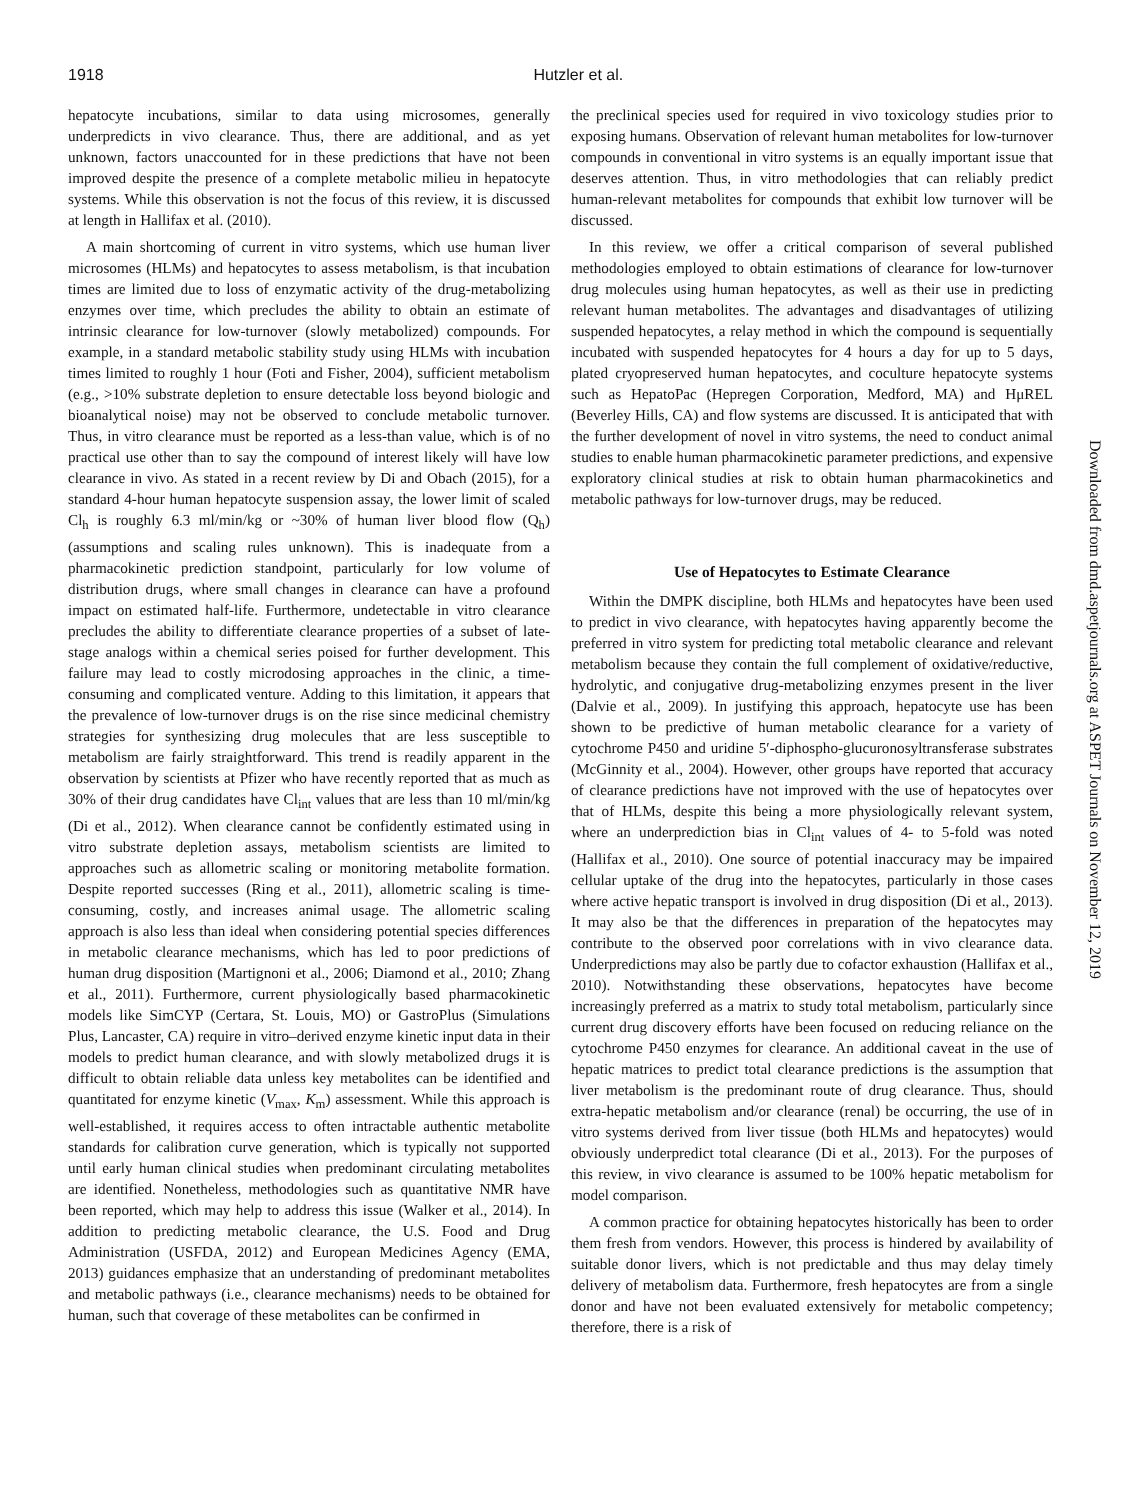1918
Hutzler et al.
hepatocyte incubations, similar to data using microsomes, generally underpredicts in vivo clearance. Thus, there are additional, and as yet unknown, factors unaccounted for in these predictions that have not been improved despite the presence of a complete metabolic milieu in hepatocyte systems. While this observation is not the focus of this review, it is discussed at length in Hallifax et al. (2010).
A main shortcoming of current in vitro systems, which use human liver microsomes (HLMs) and hepatocytes to assess metabolism, is that incubation times are limited due to loss of enzymatic activity of the drug-metabolizing enzymes over time, which precludes the ability to obtain an estimate of intrinsic clearance for low-turnover (slowly metabolized) compounds. For example, in a standard metabolic stability study using HLMs with incubation times limited to roughly 1 hour (Foti and Fisher, 2004), sufficient metabolism (e.g., >10% substrate depletion to ensure detectable loss beyond biologic and bioanalytical noise) may not be observed to conclude metabolic turnover. Thus, in vitro clearance must be reported as a less-than value, which is of no practical use other than to say the compound of interest likely will have low clearance in vivo. As stated in a recent review by Di and Obach (2015), for a standard 4-hour human hepatocyte suspension assay, the lower limit of scaled Cl<sub>h</sub> is roughly 6.3 ml/min/kg or ~30% of human liver blood flow (Q<sub>h</sub>) (assumptions and scaling rules unknown). This is inadequate from a pharmacokinetic prediction standpoint, particularly for low volume of distribution drugs, where small changes in clearance can have a profound impact on estimated half-life. Furthermore, undetectable in vitro clearance precludes the ability to differentiate clearance properties of a subset of late-stage analogs within a chemical series poised for further development. This failure may lead to costly microdosing approaches in the clinic, a time-consuming and complicated venture. Adding to this limitation, it appears that the prevalence of low-turnover drugs is on the rise since medicinal chemistry strategies for synthesizing drug molecules that are less susceptible to metabolism are fairly straightforward. This trend is readily apparent in the observation by scientists at Pfizer who have recently reported that as much as 30% of their drug candidates have Cl<sub>int</sub> values that are less than 10 ml/min/kg (Di et al., 2012). When clearance cannot be confidently estimated using in vitro substrate depletion assays, metabolism scientists are limited to approaches such as allometric scaling or monitoring metabolite formation. Despite reported successes (Ring et al., 2011), allometric scaling is time-consuming, costly, and increases animal usage. The allometric scaling approach is also less than ideal when considering potential species differences in metabolic clearance mechanisms, which has led to poor predictions of human drug disposition (Martignoni et al., 2006; Diamond et al., 2010; Zhang et al., 2011). Furthermore, current physiologically based pharmacokinetic models like SimCYP (Certara, St. Louis, MO) or GastroPlus (Simulations Plus, Lancaster, CA) require in vitro–derived enzyme kinetic input data in their models to predict human clearance, and with slowly metabolized drugs it is difficult to obtain reliable data unless key metabolites can be identified and quantitated for enzyme kinetic (V<sub>max</sub>, K<sub>m</sub>) assessment. While this approach is well-established, it requires access to often intractable authentic metabolite standards for calibration curve generation, which is typically not supported until early human clinical studies when predominant circulating metabolites are identified. Nonetheless, methodologies such as quantitative NMR have been reported, which may help to address this issue (Walker et al., 2014). In addition to predicting metabolic clearance, the U.S. Food and Drug Administration (USFDA, 2012) and European Medicines Agency (EMA, 2013) guidances emphasize that an understanding of predominant metabolites and metabolic pathways (i.e., clearance mechanisms) needs to be obtained for human, such that coverage of these metabolites can be confirmed in
the preclinical species used for required in vivo toxicology studies prior to exposing humans. Observation of relevant human metabolites for low-turnover compounds in conventional in vitro systems is an equally important issue that deserves attention. Thus, in vitro methodologies that can reliably predict human-relevant metabolites for compounds that exhibit low turnover will be discussed.
In this review, we offer a critical comparison of several published methodologies employed to obtain estimations of clearance for low-turnover drug molecules using human hepatocytes, as well as their use in predicting relevant human metabolites. The advantages and disadvantages of utilizing suspended hepatocytes, a relay method in which the compound is sequentially incubated with suspended hepatocytes for 4 hours a day for up to 5 days, plated cryopreserved human hepatocytes, and coculture hepatocyte systems such as HepatoPac (Hepregen Corporation, Medford, MA) and HμREL (Beverley Hills, CA) and flow systems are discussed. It is anticipated that with the further development of novel in vitro systems, the need to conduct animal studies to enable human pharmacokinetic parameter predictions, and expensive exploratory clinical studies at risk to obtain human pharmacokinetics and metabolic pathways for low-turnover drugs, may be reduced.
Use of Hepatocytes to Estimate Clearance
Within the DMPK discipline, both HLMs and hepatocytes have been used to predict in vivo clearance, with hepatocytes having apparently become the preferred in vitro system for predicting total metabolic clearance and relevant metabolism because they contain the full complement of oxidative/reductive, hydrolytic, and conjugative drug-metabolizing enzymes present in the liver (Dalvie et al., 2009). In justifying this approach, hepatocyte use has been shown to be predictive of human metabolic clearance for a variety of cytochrome P450 and uridine 5′-diphospho-glucuronosyltransferase substrates (McGinnity et al., 2004). However, other groups have reported that accuracy of clearance predictions have not improved with the use of hepatocytes over that of HLMs, despite this being a more physiologically relevant system, where an underprediction bias in Cl<sub>int</sub> values of 4- to 5-fold was noted (Hallifax et al., 2010). One source of potential inaccuracy may be impaired cellular uptake of the drug into the hepatocytes, particularly in those cases where active hepatic transport is involved in drug disposition (Di et al., 2013). It may also be that the differences in preparation of the hepatocytes may contribute to the observed poor correlations with in vivo clearance data. Underpredictions may also be partly due to cofactor exhaustion (Hallifax et al., 2010). Notwithstanding these observations, hepatocytes have become increasingly preferred as a matrix to study total metabolism, particularly since current drug discovery efforts have been focused on reducing reliance on the cytochrome P450 enzymes for clearance. An additional caveat in the use of hepatic matrices to predict total clearance predictions is the assumption that liver metabolism is the predominant route of drug clearance. Thus, should extra-hepatic metabolism and/or clearance (renal) be occurring, the use of in vitro systems derived from liver tissue (both HLMs and hepatocytes) would obviously underpredict total clearance (Di et al., 2013). For the purposes of this review, in vivo clearance is assumed to be 100% hepatic metabolism for model comparison.
A common practice for obtaining hepatocytes historically has been to order them fresh from vendors. However, this process is hindered by availability of suitable donor livers, which is not predictable and thus may delay timely delivery of metabolism data. Furthermore, fresh hepatocytes are from a single donor and have not been evaluated extensively for metabolic competency; therefore, there is a risk of
Downloaded from dmd.aspetjournals.org at ASPET Journals on November 12, 2019